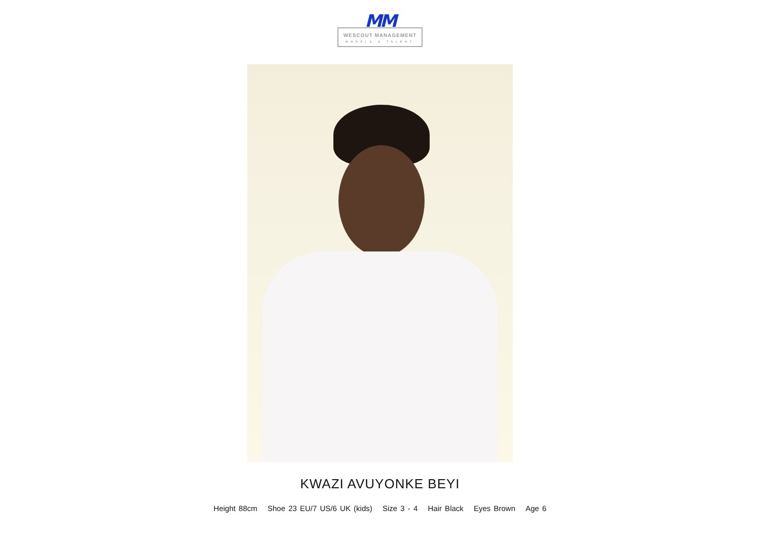MM
WESCOUT MANAGEMENT
MODELS & TALENT
KWAZI AVUYONKE BEYI
Height 88cm Shoe 23 EU/7 US/6 UK (kids) Size 3 - 4 Hair Black Eyes Brown Age 6